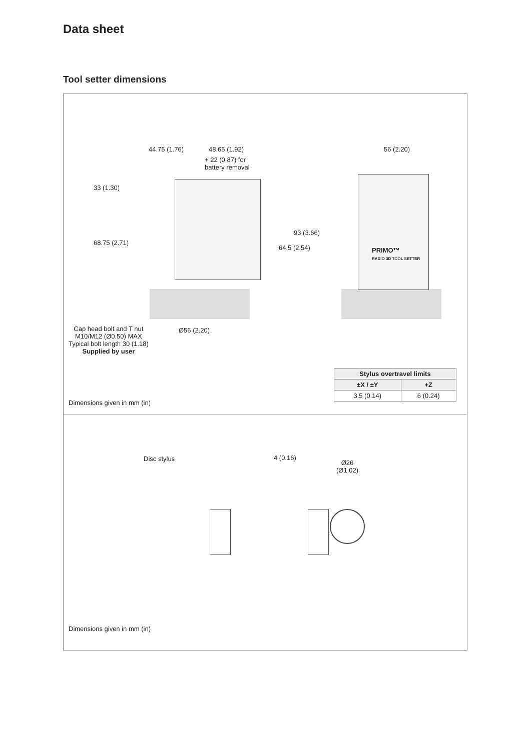Data sheet
Tool setter dimensions
44.75 (1.76) 48.65 (1.92)
+ 22 (0.87) for
battery removal
56 (2.20)
33 (1.30)
68.75 (2.71)
64.5 (2.54)
93 (3.66)
PRIMO™
RADIO 3D TOOL SETTER
Ø56 (2.20)
Cap head bolt and T nut
M10/M12 (Ø0.50) MAX
Typical bolt length 30 (1.18)
Supplied by user
| Stylus overtravel limits | |
| --- | --- |
| ±X / ±Y | +Z |
| 3.5 (0.14) | 6 (0.24) |
Dimensions given in mm (in)
Disc stylus 4 (0.16)
Ø26
(Ø1.02)
Dimensions given in mm (in)